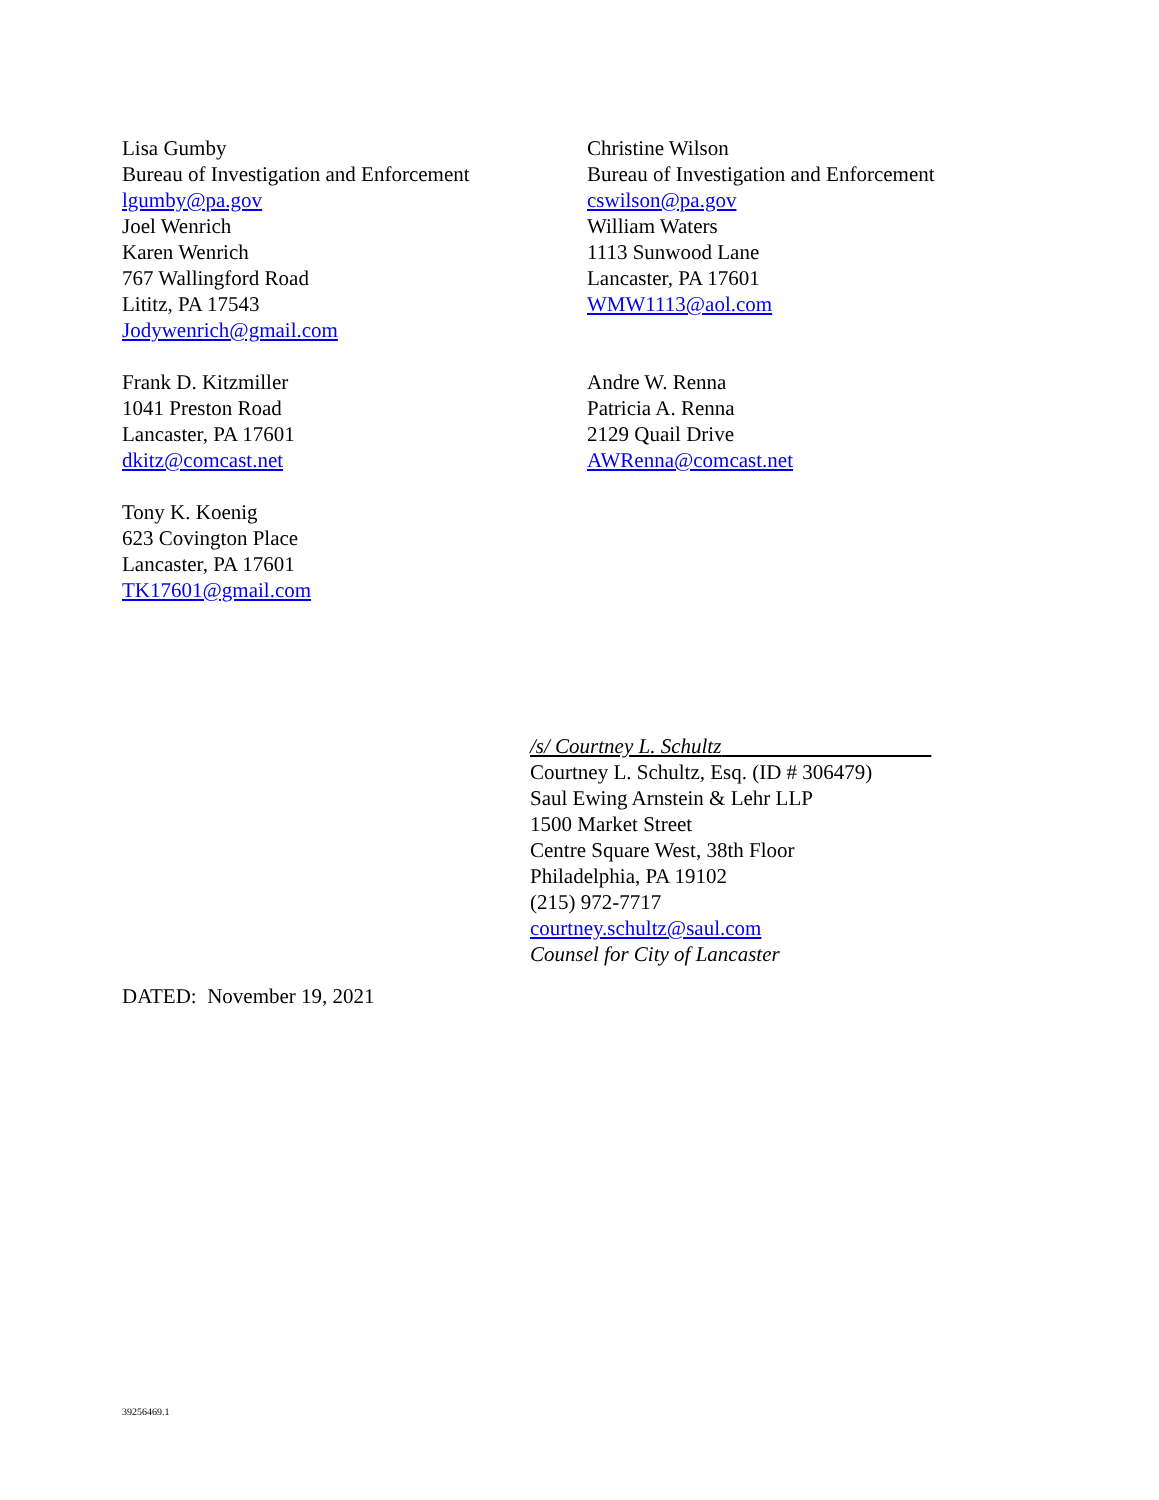Lisa Gumby
Bureau of Investigation and Enforcement
lgumby@pa.gov
Joel Wenrich
Karen Wenrich
767 Wallingford Road
Lititz, PA 17543
Jodywenrich@gmail.com
Christine Wilson
Bureau of Investigation and Enforcement
cswilson@pa.gov
William Waters
1113 Sunwood Lane
Lancaster, PA 17601
WMW1113@aol.com
Frank D. Kitzmiller
1041 Preston Road
Lancaster, PA 17601
dkitz@comcast.net
Andre W. Renna
Patricia A. Renna
2129 Quail Drive
AWRenna@comcast.net
Tony K. Koenig
623 Covington Place
Lancaster, PA 17601
TK17601@gmail.com
/s/ Courtney L. Schultz
Courtney L. Schultz, Esq. (ID # 306479)
Saul Ewing Arnstein & Lehr LLP
1500 Market Street
Centre Square West, 38th Floor
Philadelphia, PA 19102
(215) 972-7717
courtney.schultz@saul.com
Counsel for City of Lancaster
DATED: November 19, 2021
39256469.1